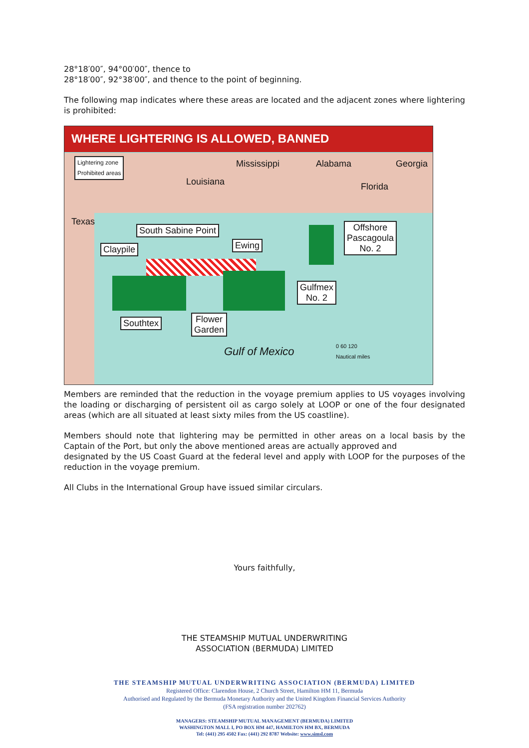28°18′00″, 94°00′00″, thence to
28°18′00″, 92°38′00″, and thence to the point of beginning.
The following map indicates where these areas are located and the adjacent zones where lightering is prohibited:
WHERE LIGHTERING IS ALLOWED, BANNED
Lightering zone
Prohibited areas
Mississippi Alabama Georgia
Louisiana Florida
Texas
South Sabine Point
Claypile Ewing
Offshore
Pascagoula
No. 2
Gulfmex
No. 2
Southtex
Flower
Garden
Gulf of Mexico
0 60 120
Nautical miles
Members are reminded that the reduction in the voyage premium applies to US voyages involving the loading or discharging of persistent oil as cargo solely at LOOP or one of the four designated areas (which are all situated at least sixty miles from the US coastline).
Members should note that lightering may be permitted in other areas on a local basis by the Captain of the Port, but only the above mentioned areas are actually approved and
designated by the US Coast Guard at the federal level and apply with LOOP for the purposes of the reduction in the voyage premium.
All Clubs in the International Group have issued similar circulars.
Yours faithfully,
THE STEAMSHIP MUTUAL UNDERWRITING
ASSOCIATION (BERMUDA) LIMITED
THE STEAMSHIP MUTUAL UNDERWRITING ASSOCIATION (BERMUDA) LIMITED
Registered Office: Clarendon House, 2 Church Street, Hamilton HM 11, Bermuda
Authorised and Regulated by the Bermuda Monetary Authority and the United Kingdom Financial Services Authority
(FSA registration number 202762)
MANAGERS: STEAMSHIP MUTUAL MANAGEMENT (BERMUDA) LIMITED
WASHINGTON MALL I, PO BOX HM 447, HAMILTON HM BX, BERMUDA
Tel: (441) 295 4502 Fax: (441) 292 8787 Website: www.simsl.com